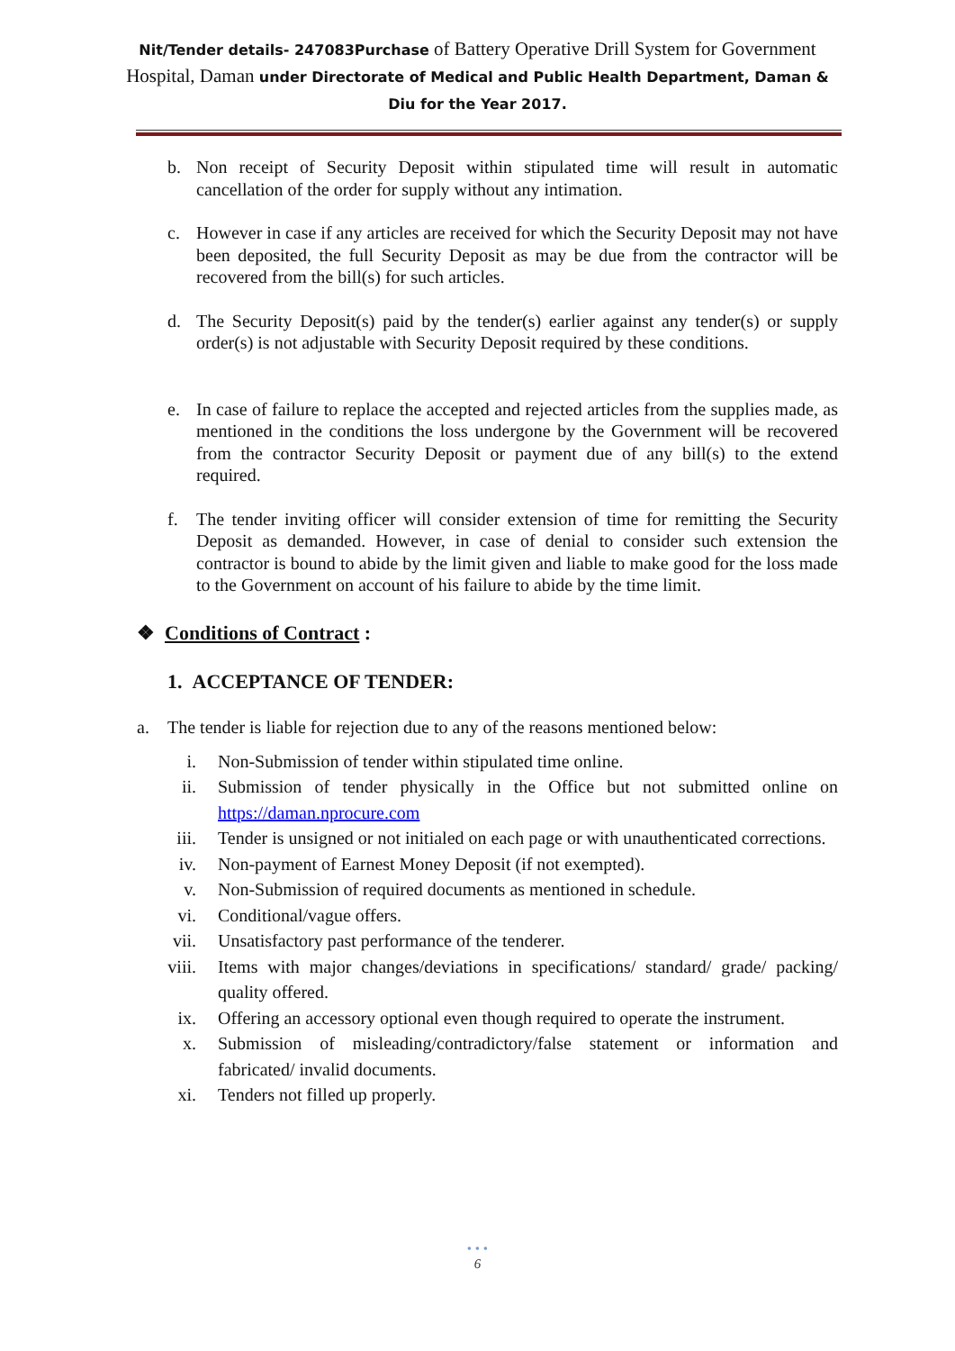Nit/Tender details- 247083Purchase of Battery Operative Drill System for Government Hospital, Daman under Directorate of Medical and Public Health Department, Daman & Diu for the Year 2017.
b. Non receipt of Security Deposit within stipulated time will result in automatic cancellation of the order for supply without any intimation.
c. However in case if any articles are received for which the Security Deposit may not have been deposited, the full Security Deposit as may be due from the contractor will be recovered from the bill(s) for such articles.
d. The Security Deposit(s) paid by the tender(s) earlier against any tender(s) or supply order(s) is not adjustable with Security Deposit required by these conditions.
e. In case of failure to replace the accepted and rejected articles from the supplies made, as mentioned in the conditions the loss undergone by the Government will be recovered from the contractor Security Deposit or payment due of any bill(s) to the extend required.
f. The tender inviting officer will consider extension of time for remitting the Security Deposit as demanded. However, in case of denial to consider such extension the contractor is bound to abide by the limit given and liable to make good for the loss made to the Government on account of his failure to abide by the time limit.
❖ Conditions of Contract :
1. ACCEPTANCE OF TENDER:
a. The tender is liable for rejection due to any of the reasons mentioned below:
i. Non-Submission of tender within stipulated time online.
ii. Submission of tender physically in the Office but not submitted online on https://daman.nprocure.com
iii. Tender is unsigned or not initialed on each page or with unauthenticated corrections.
iv. Non-payment of Earnest Money Deposit (if not exempted).
v. Non-Submission of required documents as mentioned in schedule.
vi. Conditional/vague offers.
vii. Unsatisfactory past performance of the tenderer.
viii. Items with major changes/deviations in specifications/ standard/ grade/ packing/ quality offered.
ix. Offering an accessory optional even though required to operate the instrument.
x. Submission of misleading/contradictory/false statement or information and fabricated/ invalid documents.
xi. Tenders not filled up properly.
• • •
6